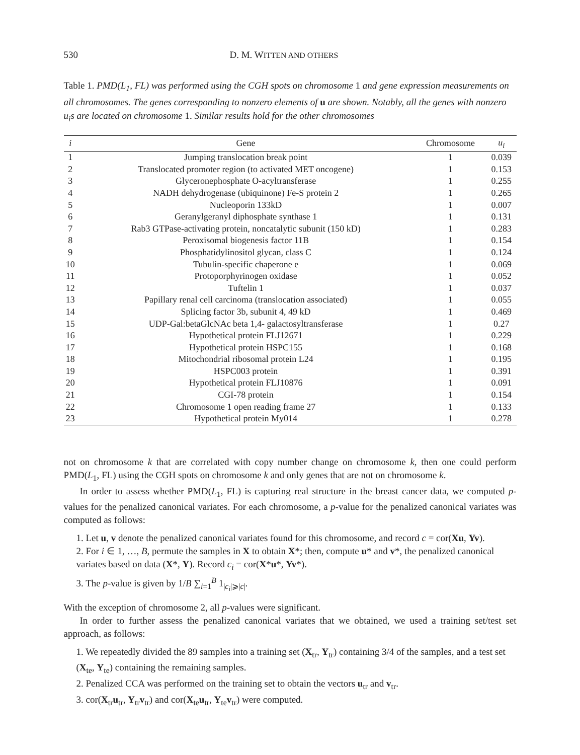530 D. M. WITTEN AND OTHERS
Table 1. PMD(L<sub>1</sub>, FL) was performed using the CGH spots on chromosome 1 and gene expression measurements on all chromosomes. The genes corresponding to nonzero elements of u are shown. Notably, all the genes with nonzero u<sub>i</sub>s are located on chromosome 1. Similar results hold for the other chromosomes
| i | Gene | Chromosome | u<sub>i</sub> |
| --- | --- | --- | --- |
| 1 | Jumping translocation break point | 1 | 0.039 |
| 2 | Translocated promoter region (to activated MET oncogene) | 1 | 0.153 |
| 3 | Glyceronephosphate O-acyltransferase | 1 | 0.255 |
| 4 | NADH dehydrogenase (ubiquinone) Fe-S protein 2 | 1 | 0.265 |
| 5 | Nucleoporin 133kD | 1 | 0.007 |
| 6 | Geranylgeranyl diphosphate synthase 1 | 1 | 0.131 |
| 7 | Rab3 GTPase-activating protein, noncatalytic subunit (150 kD) | 1 | 0.283 |
| 8 | Peroxisomal biogenesis factor 11B | 1 | 0.154 |
| 9 | Phosphatidylinositol glycan, class C | 1 | 0.124 |
| 10 | Tubulin-specific chaperone e | 1 | 0.069 |
| 11 | Protoporphyrinogen oxidase | 1 | 0.052 |
| 12 | Tuftelin 1 | 1 | 0.037 |
| 13 | Papillary renal cell carcinoma (translocation associated) | 1 | 0.055 |
| 14 | Splicing factor 3b, subunit 4, 49 kD | 1 | 0.469 |
| 15 | UDP-Gal:betaGlcNAc beta 1,4- galactosyltransferase | 1 | 0.27 |
| 16 | Hypothetical protein FLJ12671 | 1 | 0.229 |
| 17 | Hypothetical protein HSPC155 | 1 | 0.168 |
| 18 | Mitochondrial ribosomal protein L24 | 1 | 0.195 |
| 19 | HSPC003 protein | 1 | 0.391 |
| 20 | Hypothetical protein FLJ10876 | 1 | 0.091 |
| 21 | CGI-78 protein | 1 | 0.154 |
| 22 | Chromosome 1 open reading frame 27 | 1 | 0.133 |
| 23 | Hypothetical protein My014 | 1 | 0.278 |
not on chromosome k that are correlated with copy number change on chromosome k, then one could perform PMD(L<sub>1</sub>, FL) using the CGH spots on chromosome k and only genes that are not on chromosome k.
In order to assess whether PMD(L<sub>1</sub>, FL) is capturing real structure in the breast cancer data, we computed p-values for the penalized canonical variates. For each chromosome, a p-value for the penalized canonical variates was computed as follows:
1. Let u, v denote the penalized canonical variates found for this chromosome, and record c = cor(Xu, Yv).
2. For i ∈ 1, …, B, permute the samples in X to obtain X*; then, compute u* and v*, the penalized canonical variates based on data (X*, Y). Record c<sub>i</sub> = cor(X*u*, Yv*).
3. The p-value is given by 1/B ∑<sub>i=1</sub><sup>B</sup> 1<sub>|c<sub>i</sub>|⩾|c|</sub>.
With the exception of chromosome 2, all p-values were significant.
In order to further assess the penalized canonical variates that we obtained, we used a training set/test set approach, as follows:
1. We repeatedly divided the 89 samples into a training set (X<sub>tr</sub>, Y<sub>tr</sub>) containing 3/4 of the samples, and a test set (X<sub>te</sub>, Y<sub>te</sub>) containing the remaining samples.
2. Penalized CCA was performed on the training set to obtain the vectors u<sub>tr</sub> and v<sub>tr</sub>.
3. cor(X<sub>tr</sub>u<sub>tr</sub>, Y<sub>tr</sub>v<sub>tr</sub>) and cor(X<sub>te</sub>u<sub>tr</sub>, Y<sub>te</sub>v<sub>tr</sub>) were computed.